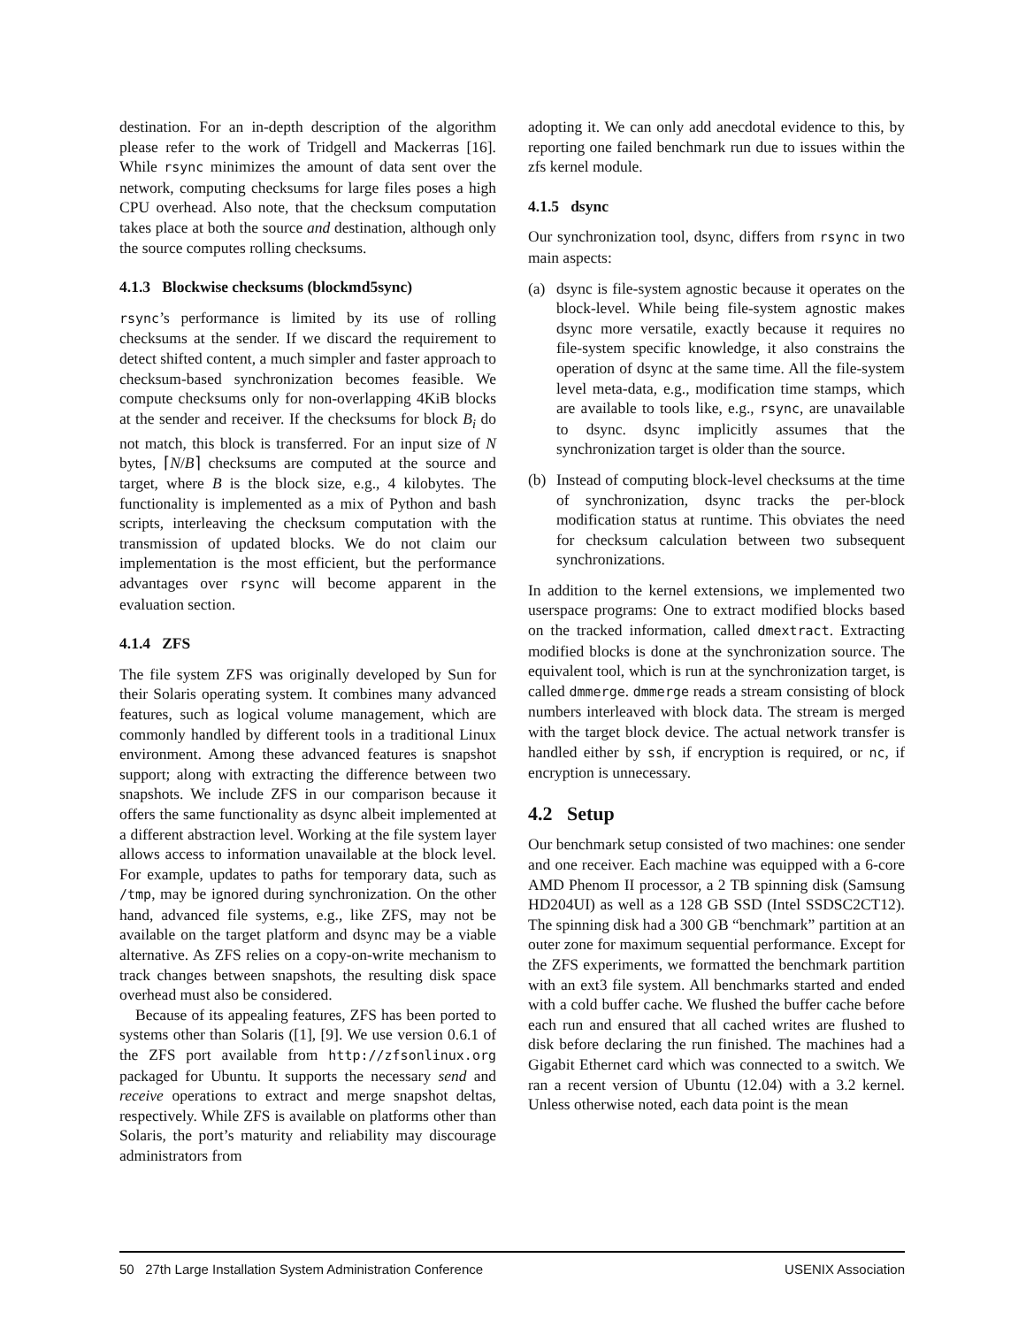destination. For an in-depth description of the algorithm please refer to the work of Tridgell and Mackerras [16]. While rsync minimizes the amount of data sent over the network, computing checksums for large files poses a high CPU overhead. Also note, that the checksum computation takes place at both the source and destination, although only the source computes rolling checksums.
4.1.3 Blockwise checksums (blockmd5sync)
rsync’s performance is limited by its use of rolling checksums at the sender. If we discard the requirement to detect shifted content, a much simpler and faster approach to checksum-based synchronization becomes feasible. We compute checksums only for non-overlapping 4KiB blocks at the sender and receiver. If the checksums for block B<sub>i</sub> do not match, this block is transferred. For an input size of N bytes, ⌈N/B⌉ checksums are computed at the source and target, where B is the block size, e.g., 4 kilobytes. The functionality is implemented as a mix of Python and bash scripts, interleaving the checksum computation with the transmission of updated blocks. We do not claim our implementation is the most efficient, but the performance advantages over rsync will become apparent in the evaluation section.
4.1.4 ZFS
The file system ZFS was originally developed by Sun for their Solaris operating system. It combines many advanced features, such as logical volume management, which are commonly handled by different tools in a traditional Linux environment. Among these advanced features is snapshot support; along with extracting the difference between two snapshots. We include ZFS in our comparison because it offers the same functionality as dsync albeit implemented at a different abstraction level. Working at the file system layer allows access to information unavailable at the block level. For example, updates to paths for temporary data, such as /tmp, may be ignored during synchronization. On the other hand, advanced file systems, e.g., like ZFS, may not be available on the target platform and dsync may be a viable alternative. As ZFS relies on a copy-on-write mechanism to track changes between snapshots, the resulting disk space overhead must also be considered.
Because of its appealing features, ZFS has been ported to systems other than Solaris ([1], [9]. We use version 0.6.1 of the ZFS port available from http://zfsonlinux.org packaged for Ubuntu. It supports the necessary send and receive operations to extract and merge snapshot deltas, respectively. While ZFS is available on platforms other than Solaris, the port’s maturity and reliability may discourage administrators from
adopting it. We can only add anecdotal evidence to this, by reporting one failed benchmark run due to issues within the zfs kernel module.
4.1.5 dsync
Our synchronization tool, dsync, differs from rsync in two main aspects:
(a) dsync is file-system agnostic because it operates on the block-level. While being file-system agnostic makes dsync more versatile, exactly because it requires no file-system specific knowledge, it also constrains the operation of dsync at the same time. All the file-system level meta-data, e.g., modification time stamps, which are available to tools like, e.g., rsync, are unavailable to dsync. dsync implicitly assumes that the synchronization target is older than the source.
(b) Instead of computing block-level checksums at the time of synchronization, dsync tracks the per-block modification status at runtime. This obviates the need for checksum calculation between two subsequent synchronizations.
In addition to the kernel extensions, we implemented two userspace programs: One to extract modified blocks based on the tracked information, called dmextract. Extracting modified blocks is done at the synchronization source. The equivalent tool, which is run at the synchronization target, is called dmmerge. dmmerge reads a stream consisting of block numbers interleaved with block data. The stream is merged with the target block device. The actual network transfer is handled either by ssh, if encryption is required, or nc, if encryption is unnecessary.
4.2 Setup
Our benchmark setup consisted of two machines: one sender and one receiver. Each machine was equipped with a 6-core AMD Phenom II processor, a 2 TB spinning disk (Samsung HD204UI) as well as a 128 GB SSD (Intel SSDSC2CT12). The spinning disk had a 300 GB “benchmark” partition at an outer zone for maximum sequential performance. Except for the ZFS experiments, we formatted the benchmark partition with an ext3 file system. All benchmarks started and ended with a cold buffer cache. We flushed the buffer cache before each run and ensured that all cached writes are flushed to disk before declaring the run finished. The machines had a Gigabit Ethernet card which was connected to a switch. We ran a recent version of Ubuntu (12.04) with a 3.2 kernel. Unless otherwise noted, each data point is the mean
50 27th Large Installation System Administration Conference USENIX Association